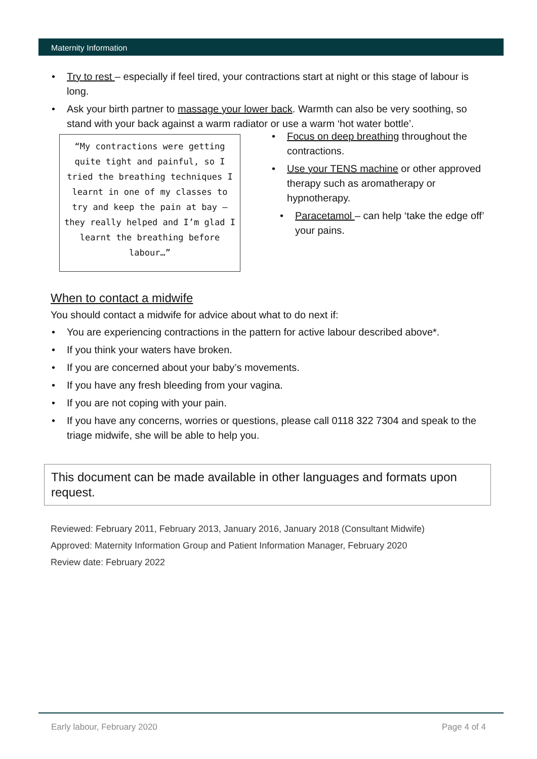Maternity Information
• Try to rest – especially if feel tired, your contractions start at night or this stage of labour is long.
• Ask your birth partner to massage your lower back. Warmth can also be very soothing, so stand with your back against a warm radiator or use a warm ‘hot water bottle’.
“My contractions were getting quite tight and painful, so I tried the breathing techniques I learnt in one of my classes to try and keep the pain at bay – they really helped and I’m glad I learnt the breathing before labour…”
• Focus on deep breathing throughout the contractions.
• Use your TENS machine or other approved therapy such as aromatherapy or hypnotherapy.
• Paracetamol – can help ‘take the edge off’ your pains.
When to contact a midwife
You should contact a midwife for advice about what to do next if:
• You are experiencing contractions in the pattern for active labour described above*.
• If you think your waters have broken.
• If you are concerned about your baby’s movements.
• If you have any fresh bleeding from your vagina.
• If you are not coping with your pain.
• If you have any concerns, worries or questions, please call 0118 322 7304 and speak to the triage midwife, she will be able to help you.
This document can be made available in other languages and formats upon request.
Reviewed: February 2011, February 2013, January 2016, January 2018 (Consultant Midwife)
Approved: Maternity Information Group and Patient Information Manager, February 2020
Review date: February 2022
Early labour, February 2020 Page 4 of 4